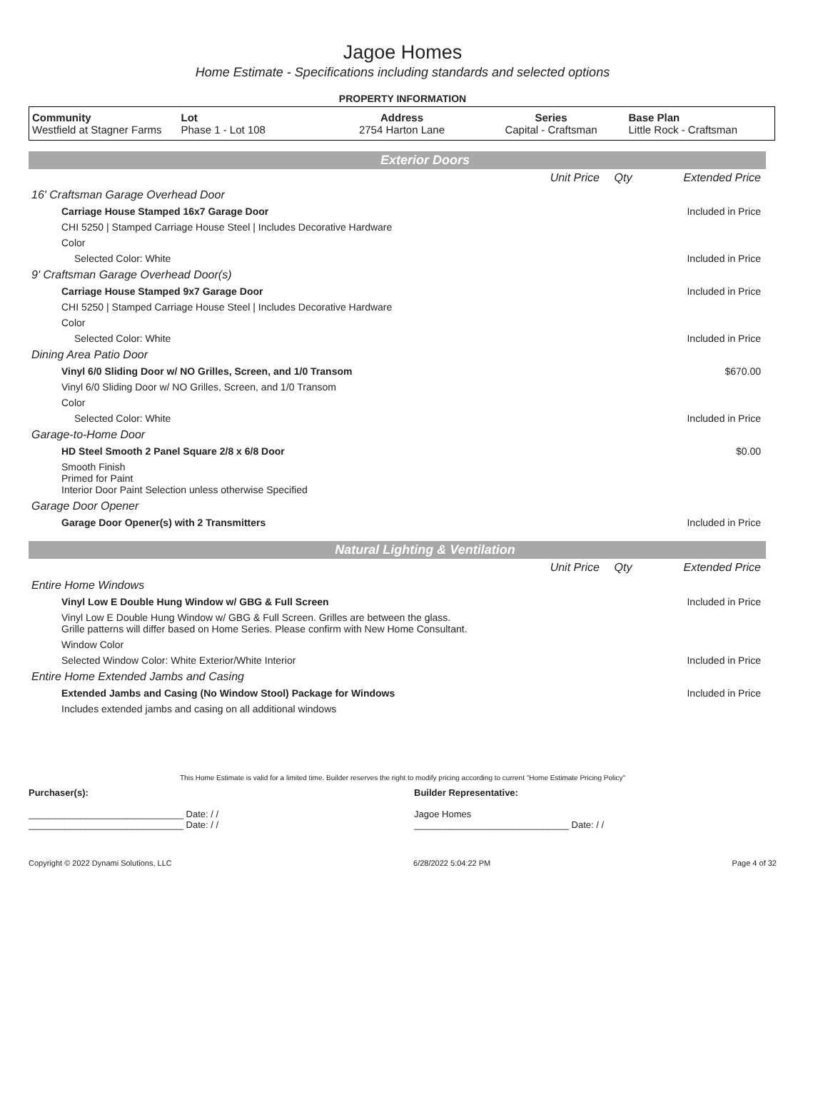Jagoe Homes
Home Estimate - Specifications including standards and selected options
PROPERTY INFORMATION
| Community Westfield at Stagner Farms | Lot Phase 1 - Lot 108 | Address 2754 Harton Lane | Series Capital - Craftsman | Base Plan Little Rock - Craftsman |
Exterior Doors
| | Unit Price | Qty | Extended Price |
| 16' Craftsman Garage Overhead Door | | | |
| Carriage House Stamped 16x7 Garage Door | | | Included in Price |
| CHI 5250 / Stamped Carriage House Steel / Includes Decorative Hardware | | | |
| Color | | | |
| Selected Color: White | | | Included in Price |
| 9' Craftsman Garage Overhead Door(s) | | | |
| Carriage House Stamped 9x7 Garage Door | | | Included in Price |
| CHI 5250 / Stamped Carriage House Steel / Includes Decorative Hardware | | | |
| Color | | | |
| Selected Color: White | | | Included in Price |
| Dining Area Patio Door | | | |
| Vinyl 6/0 Sliding Door w/ NO Grilles, Screen, and 1/0 Transom | | | $670.00 |
| Vinyl 6/0 Sliding Door w/ NO Grilles, Screen, and 1/0 Transom | | | |
| Color | | | |
| Selected Color: White | | | Included in Price |
| Garage-to-Home Door | | | |
| HD Steel Smooth 2 Panel Square 2/8 x 6/8 Door | | | $0.00 |
| Smooth Finish Primed for Paint Interior Door Paint Selection unless otherwise Specified | | | |
| Garage Door Opener | | | |
| Garage Door Opener(s) with 2 Transmitters | | | Included in Price |
Natural Lighting & Ventilation
| | Unit Price | Qty | Extended Price |
| Entire Home Windows | | | |
| Vinyl Low E Double Hung Window w/ GBG & Full Screen | | | Included in Price |
| Vinyl Low E Double Hung Window w/ GBG & Full Screen. Grilles are between the glass. Grille patterns will differ based on Home Series. Please confirm with New Home Consultant. | | | |
| Window Color | | | |
| Selected Window Color: White Exterior/White Interior | | | Included in Price |
| Entire Home Extended Jambs and Casing | | | |
| Extended Jambs and Casing (No Window Stool) Package for Windows | | | Included in Price |
| Includes extended jambs and casing on all additional windows | | | |
This Home Estimate is valid for a limited time. Builder reserves the right to modify pricing according to current "Home Estimate Pricing Policy"
Purchaser(s):
______________________________ Date: / /
______________________________ Date: / /
Builder Representative:
Jagoe Homes
______________________________ Date: / /
Copyright © 2022 Dynami Solutions, LLC 6/28/2022 5:04:22 PM Page 4 of 32